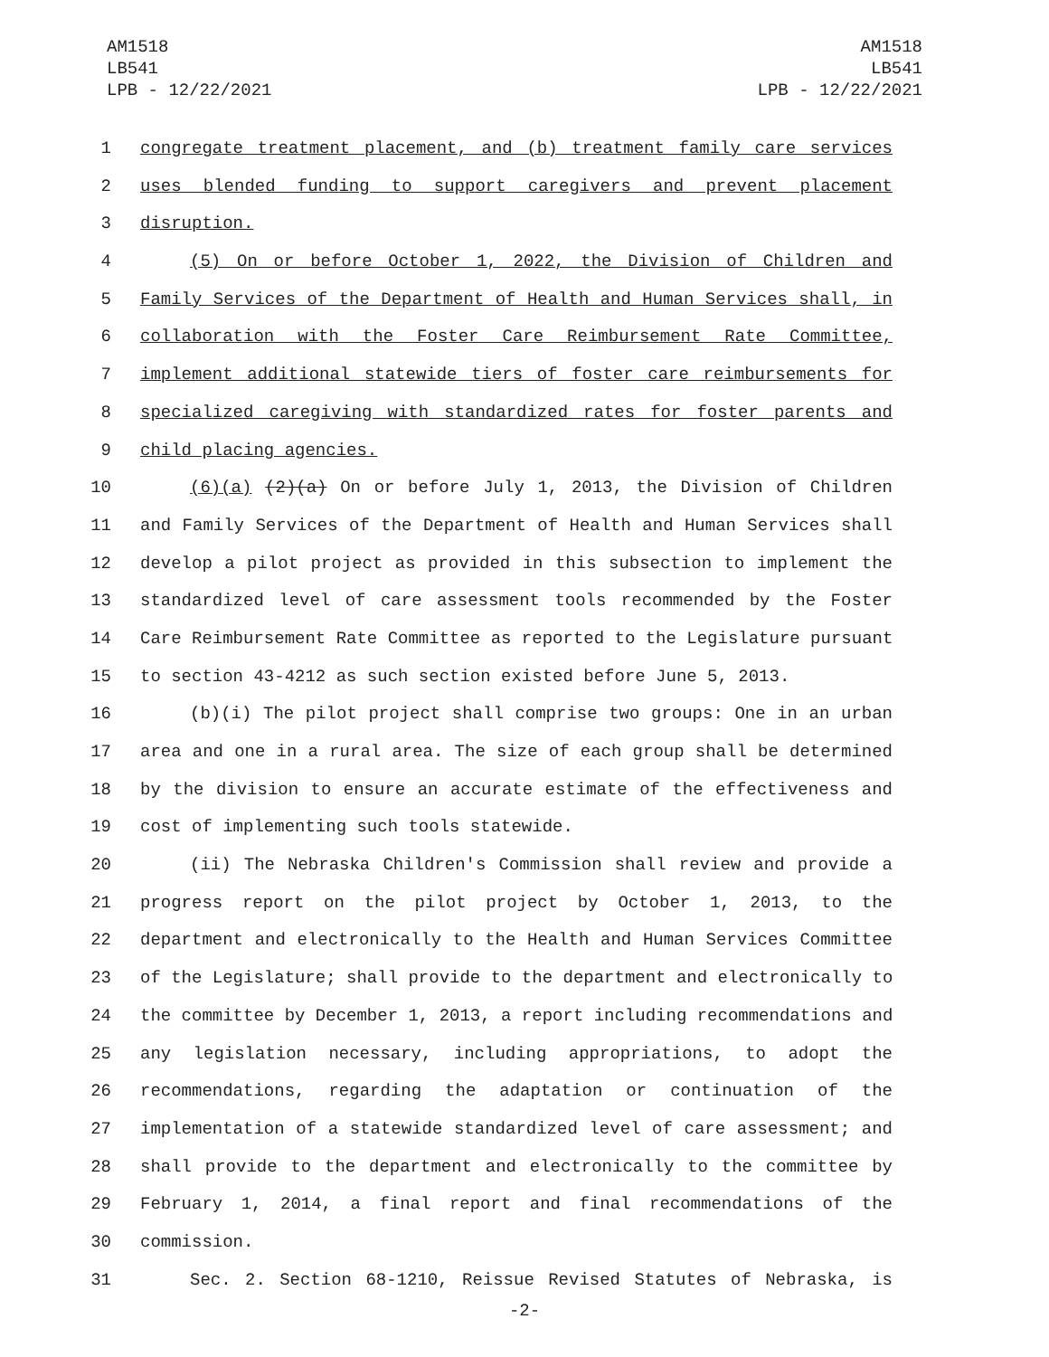AM1518
LB541
LPB - 12/22/2021
AM1518
LB541
LPB - 12/22/2021
1 congregate treatment placement, and (b) treatment family care services
2 uses blended funding to support caregivers and prevent placement
3 disruption.
4 (5) On or before October 1, 2022, the Division of Children and
5 Family Services of the Department of Health and Human Services shall, in
6 collaboration with the Foster Care Reimbursement Rate Committee,
7 implement additional statewide tiers of foster care reimbursements for
8 specialized caregiving with standardized rates for foster parents and
9 child placing agencies.
10 (6)(a) (2)(a) On or before July 1, 2013, the Division of Children
11 and Family Services of the Department of Health and Human Services shall
12 develop a pilot project as provided in this subsection to implement the
13 standardized level of care assessment tools recommended by the Foster
14 Care Reimbursement Rate Committee as reported to the Legislature pursuant
15 to section 43-4212 as such section existed before June 5, 2013.
16 (b)(i) The pilot project shall comprise two groups: One in an urban
17 area and one in a rural area. The size of each group shall be determined
18 by the division to ensure an accurate estimate of the effectiveness and
19 cost of implementing such tools statewide.
20 (ii) The Nebraska Children's Commission shall review and provide a
21 progress report on the pilot project by October 1, 2013, to the
22 department and electronically to the Health and Human Services Committee
23 of the Legislature; shall provide to the department and electronically to
24 the committee by December 1, 2013, a report including recommendations and
25 any legislation necessary, including appropriations, to adopt the
26 recommendations, regarding the adaptation or continuation of the
27 implementation of a statewide standardized level of care assessment; and
28 shall provide to the department and electronically to the committee by
29 February 1, 2014, a final report and final recommendations of the
30 commission.
31 Sec. 2. Section 68-1210, Reissue Revised Statutes of Nebraska, is
-2-